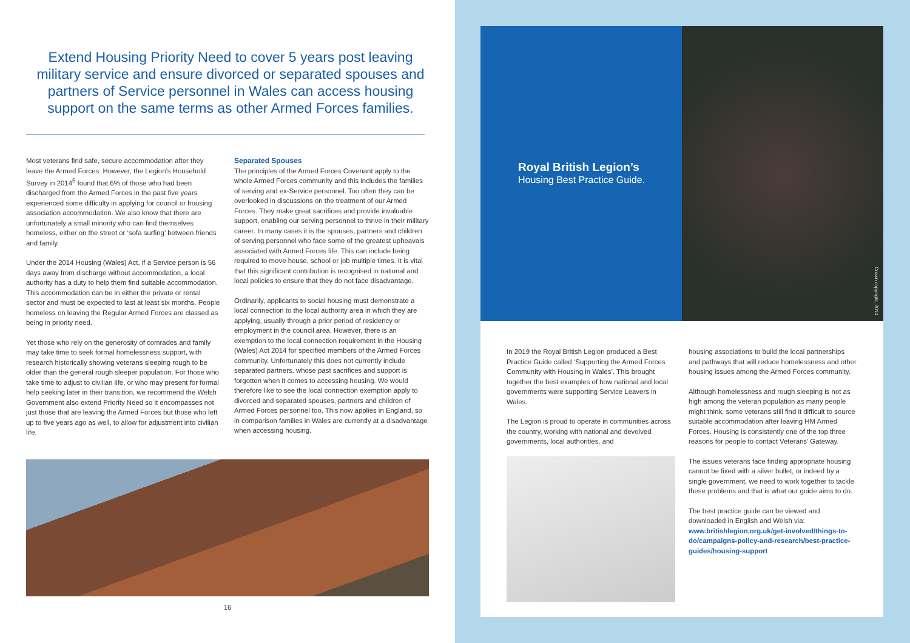Extend Housing Priority Need to cover 5 years post leaving military service and ensure divorced or separated spouses and partners of Service personnel in Wales can access housing support on the same terms as other Armed Forces families.
Most veterans find safe, secure accommodation after they leave the Armed Forces. However, the Legion’s Household Survey in 2014<sup>5</sup> found that 6% of those who had been discharged from the Armed Forces in the past five years experienced some difficulty in applying for council or housing association accommodation. We also know that there are unfortunately a small minority who can find themselves homeless, either on the street or ‘sofa surfing’ between friends and family.
Under the 2014 Housing (Wales) Act, if a Service person is 56 days away from discharge without accommodation, a local authority has a duty to help them find suitable accommodation. This accommodation can be in either the private or rental sector and must be expected to last at least six months. People homeless on leaving the Regular Armed Forces are classed as being in priority need.
Yet those who rely on the generosity of comrades and family may take time to seek formal homelessness support, with research historically showing veterans sleeping rough to be older than the general rough sleeper population. For those who take time to adjust to civilian life, or who may present for formal help seeking later in their transition, we recommend the Welsh Government also extend Priority Need so it encompasses not just those that are leaving the Armed Forces but those who left up to five years ago as well, to allow for adjustment into civilian life.
Separated Spouses
The principles of the Armed Forces Covenant apply to the whole Armed Forces community and this includes the families of serving and ex-Service personnel. Too often they can be overlooked in discussions on the treatment of our Armed Forces. They make great sacrifices and provide invaluable support, enabling our serving personnel to thrive in their military career. In many cases it is the spouses, partners and children of serving personnel who face some of the greatest upheavals associated with Armed Forces life. This can include being required to move house, school or job multiple times. It is vital that this significant contribution is recognised in national and local policies to ensure that they do not face disadvantage.
Ordinarily, applicants to social housing must demonstrate a local connection to the local authority area in which they are applying, usually through a prior period of residency or employment in the council area. However, there is an exemption to the local connection requirement in the Housing (Wales) Act 2014 for specified members of the Armed Forces community. Unfortunately this does not currently include separated partners, whose past sacrifices and support is forgotten when it comes to accessing housing. We would therefore like to see the local connection exemption apply to divorced and separated spouses, partners and children of Armed Forces personnel too. This now applies in England, so in comparison families in Wales are currently at a disadvantage when accessing housing.
16
Royal British Legion’s
Housing Best Practice Guide.
Crown copyright, 2014
In 2019 the Royal British Legion produced a Best Practice Guide called ‘Supporting the Armed Forces Community with Housing in Wales’. This brought together the best examples of how national and local governments were supporting Service Leavers in Wales.
The Legion is proud to operate in communities across the country, working with national and devolved governments, local authorities, and
housing associations to build the local partnerships and pathways that will reduce homelessness and other housing issues among the Armed Forces community.
Although homelessness and rough sleeping is not as high among the veteran population as many people might think, some veterans still find it difficult to source suitable accommodation after leaving HM Armed Forces. Housing is consistently one of the top three reasons for people to contact Veterans’ Gateway.
The issues veterans face finding appropriate housing cannot be fixed with a silver bullet, or indeed by a single government, we need to work together to tackle these problems and that is what our guide aims to do.
The best practice guide can be viewed and downloaded in English and Welsh via: www.britishlegion.org.uk/get-involved/things-to-do/campaigns-policy-and-research/best-practice-guides/housing-support